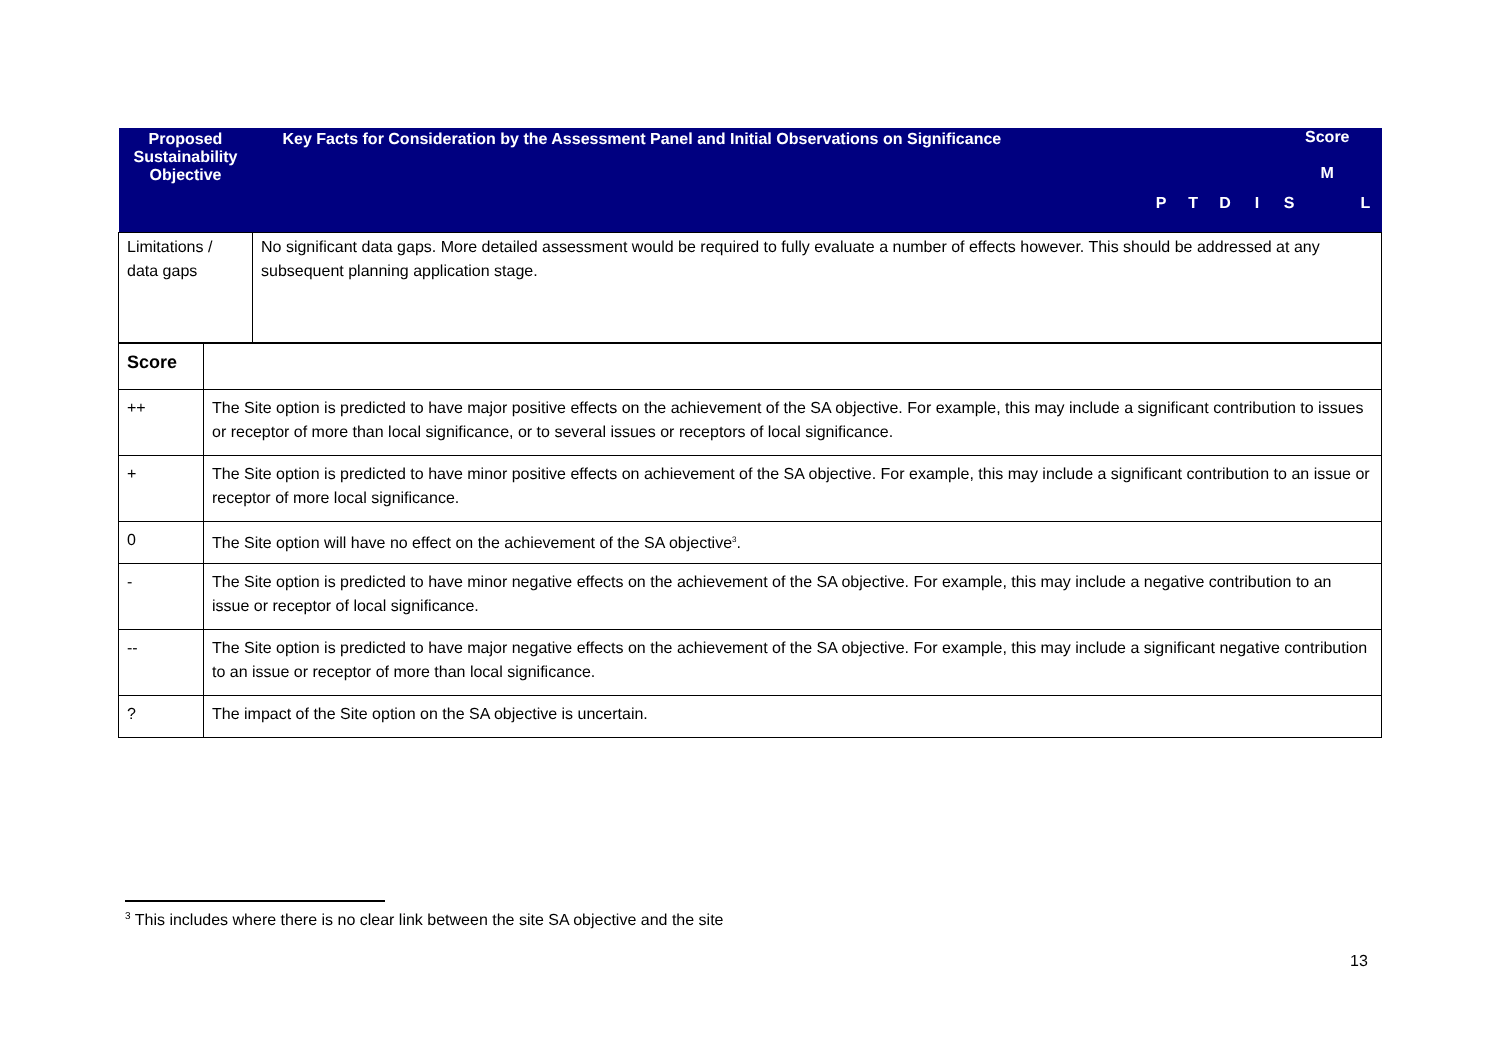| Proposed Sustainability Objective | Key Facts for Consideration by the Assessment Panel and Initial Observations on Significance | P | T | D | I | S | Score M | L |
| --- | --- | --- | --- | --- | --- | --- | --- | --- |
| Limitations / data gaps | No significant data gaps. More detailed assessment would be required to fully evaluate a number of effects however. This should be addressed at any subsequent planning application stage. | | | | | | | |
| Score | |
| ++ | The Site option is predicted to have major positive effects on the achievement of the SA objective. For example, this may include a significant contribution to issues or receptor of more than local significance, or to several issues or receptors of local significance. |
| + | The Site option is predicted to have minor positive effects on achievement of the SA objective. For example, this may include a significant contribution to an issue or receptor of more local significance. |
| 0 | The Site option will have no effect on the achievement of the SA objective<sup>3</sup>. |
| - | The Site option is predicted to have minor negative effects on the achievement of the SA objective. For example, this may include a negative contribution to an issue or receptor of local significance. |
| -- | The Site option is predicted to have major negative effects on the achievement of the SA objective. For example, this may include a significant negative contribution to an issue or receptor of more than local significance. |
| ? | The impact of the Site option on the SA objective is uncertain. |
<sup>3</sup> This includes where there is no clear link between the site SA objective and the site
13